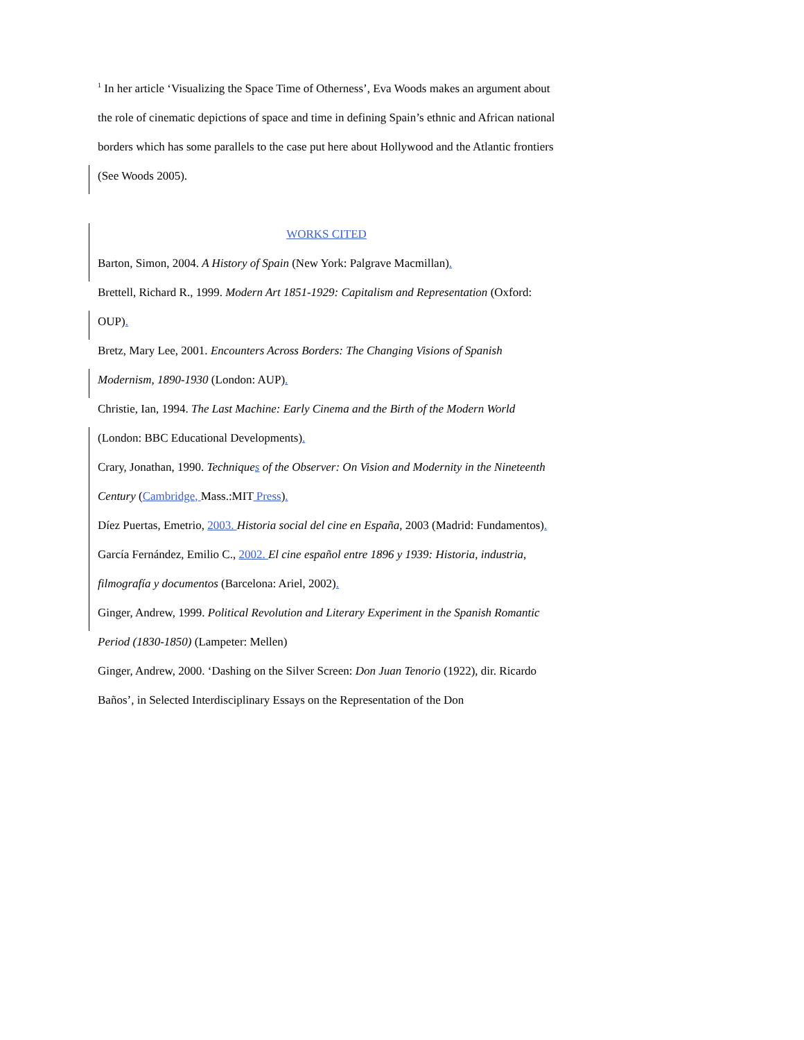<sup>1</sup> In her article ‘Visualizing the Space Time of Otherness’, Eva Woods makes an argument about the role of cinematic depictions of space and time in defining Spain’s ethnic and African national borders which has some parallels to the case put here about Hollywood and the Atlantic frontiers (See Woods 2005).
WORKS CITED
Barton, Simon, 2004. A History of Spain (New York: Palgrave Macmillan).
Brettell, Richard R., 1999. Modern Art 1851-1929: Capitalism and Representation (Oxford: OUP).
Bretz, Mary Lee, 2001. Encounters Across Borders: The Changing Visions of Spanish Modernism, 1890-1930 (London: AUP).
Christie, Ian, 1994. The Last Machine: Early Cinema and the Birth of the Modern World (London: BBC Educational Developments).
Crary, Jonathan, 1990. Techniques of the Observer: On Vision and Modernity in the Nineteenth Century (Cambridge, Mass.:MIT Press).
Díez Puertas, Emetrio, 2003. Historia social del cine en España, 2003 (Madrid: Fundamentos).
García Fernández, Emilio C., 2002. El cine español entre 1896 y 1939: Historia, industria, filmografía y documentos (Barcelona: Ariel, 2002).
Ginger, Andrew, 1999. Political Revolution and Literary Experiment in the Spanish Romantic Period (1830-1850) (Lampeter: Mellen)
Ginger, Andrew, 2000. ‘Dashing on the Silver Screen: Don Juan Tenorio (1922), dir. Ricardo Baños’, in Selected Interdisciplinary Essays on the Representation of the Don